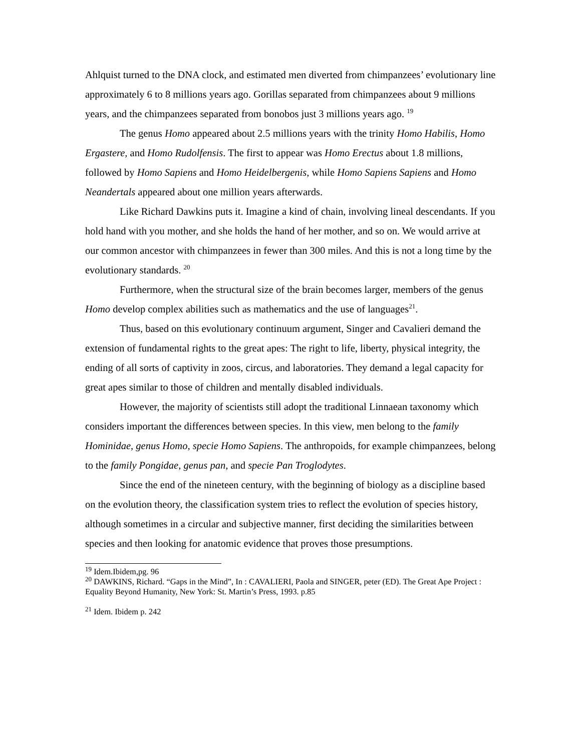Ahlquist turned to the DNA clock, and estimated men diverted from chimpanzees’ evolutionary line approximately 6 to 8 millions years ago. Gorillas separated from chimpanzees about 9 millions years, and the chimpanzees separated from bonobos just 3 millions years ago. <sup>19</sup>
The genus Homo appeared about 2.5 millions years with the trinity Homo Habilis, Homo Ergastere, and Homo Rudolfensis. The first to appear was Homo Erectus about 1.8 millions, followed by Homo Sapiens and Homo Heidelbergenis, while Homo Sapiens Sapiens and Homo Neandertals appeared about one million years afterwards.
Like Richard Dawkins puts it. Imagine a kind of chain, involving lineal descendants. If you hold hand with you mother, and she holds the hand of her mother, and so on. We would arrive at our common ancestor with chimpanzees in fewer than 300 miles. And this is not a long time by the evolutionary standards. <sup>20</sup>
Furthermore, when the structural size of the brain becomes larger, members of the genus Homo develop complex abilities such as mathematics and the use of languages<sup>21</sup>.
Thus, based on this evolutionary continuum argument, Singer and Cavalieri demand the extension of fundamental rights to the great apes: The right to life, liberty, physical integrity, the ending of all sorts of captivity in zoos, circus, and laboratories. They demand a legal capacity for great apes similar to those of children and mentally disabled individuals.
However, the majority of scientists still adopt the traditional Linnaean taxonomy which considers important the differences between species. In this view, men belong to the family Hominidae, genus Homo, specie Homo Sapiens. The anthropoids, for example chimpanzees, belong to the family Pongidae, genus pan, and specie Pan Troglodytes.
Since the end of the nineteen century, with the beginning of biology as a discipline based on the evolution theory, the classification system tries to reflect the evolution of species history, although sometimes in a circular and subjective manner, first deciding the similarities between species and then looking for anatomic evidence that proves those presumptions.
<sup>19</sup> Idem.Ibidem,pg. 96
<sup>20</sup> DAWKINS, Richard. “Gaps in the Mind”, In : CAVALIERI, Paola and SINGER, peter (ED). The Great Ape Project : Equality Beyond Humanity, New York: St. Martin’s Press, 1993. p.85
<sup>21</sup> Idem. Ibidem p. 242